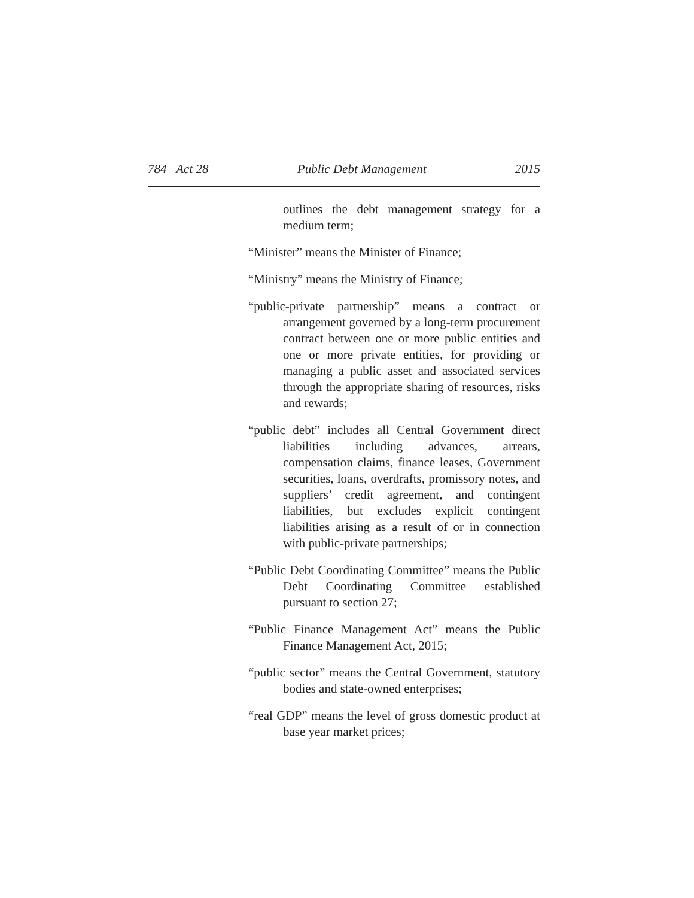784 Act 28 Public Debt Management 2015
outlines the debt management strategy for a medium term;
“Minister” means the Minister of Finance;
“Ministry” means the Ministry of Finance;
“public-private partnership” means a contract or arrangement governed by a long-term procurement contract between one or more public entities and one or more private entities, for providing or managing a public asset and associated services through the appropriate sharing of resources, risks and rewards;
“public debt” includes all Central Government direct liabilities including advances, arrears, compensation claims, finance leases, Government securities, loans, overdrafts, promissory notes, and suppliers’ credit agreement, and contingent liabilities, but excludes explicit contingent liabilities arising as a result of or in connection with public-private partnerships;
“Public Debt Coordinating Committee” means the Public Debt Coordinating Committee established pursuant to section 27;
“Public Finance Management Act” means the Public Finance Management Act, 2015;
“public sector” means the Central Government, statutory bodies and state-owned enterprises;
“real GDP” means the level of gross domestic product at base year market prices;